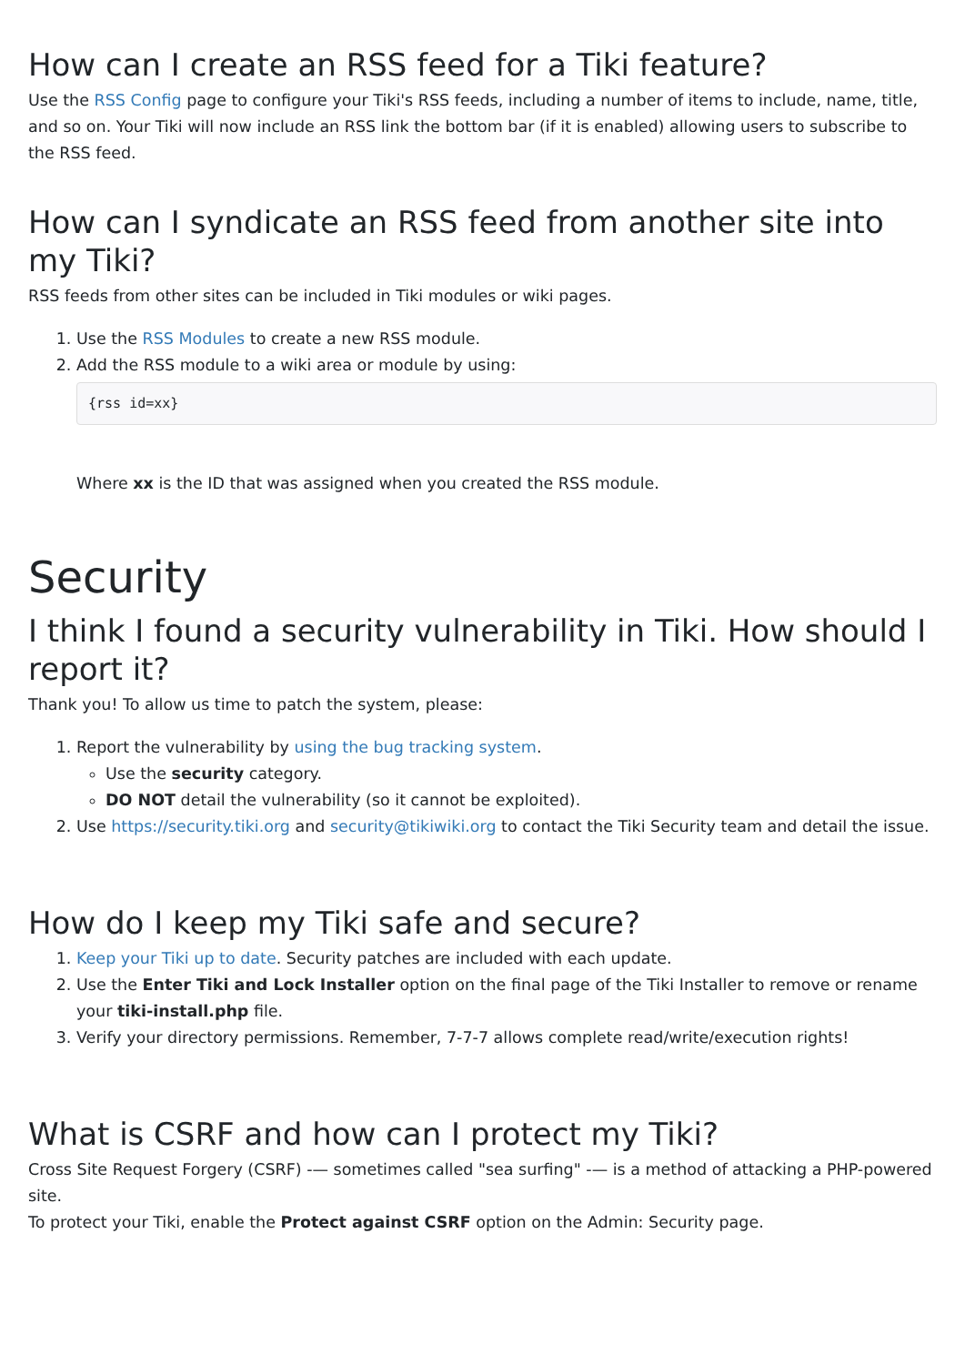How can I create an RSS feed for a Tiki feature?
Use the RSS Config page to configure your Tiki's RSS feeds, including a number of items to include, name, title, and so on. Your Tiki will now include an RSS link the bottom bar (if it is enabled) allowing users to subscribe to the RSS feed.
How can I syndicate an RSS feed from another site into my Tiki?
RSS feeds from other sites can be included in Tiki modules or wiki pages.
1. Use the RSS Modules to create a new RSS module.
2. Add the RSS module to a wiki area or module by using:
{rss id=xx}
Where xx is the ID that was assigned when you created the RSS module.
Security
I think I found a security vulnerability in Tiki. How should I report it?
Thank you! To allow us time to patch the system, please:
1. Report the vulnerability by using the bug tracking system.
Use the security category.
DO NOT detail the vulnerability (so it cannot be exploited).
2. Use https://security.tiki.org and security@tikiwiki.org to contact the Tiki Security team and detail the issue.
How do I keep my Tiki safe and secure?
1. Keep your Tiki up to date. Security patches are included with each update.
2. Use the Enter Tiki and Lock Installer option on the final page of the Tiki Installer to remove or rename your tiki-install.php file.
3. Verify your directory permissions. Remember, 7-7-7 allows complete read/write/execution rights!
What is CSRF and how can I protect my Tiki?
Cross Site Request Forgery (CSRF) -— sometimes called "sea surfing" -— is a method of attacking a PHP-powered site.
To protect your Tiki, enable the Protect against CSRF option on the Admin: Security page.